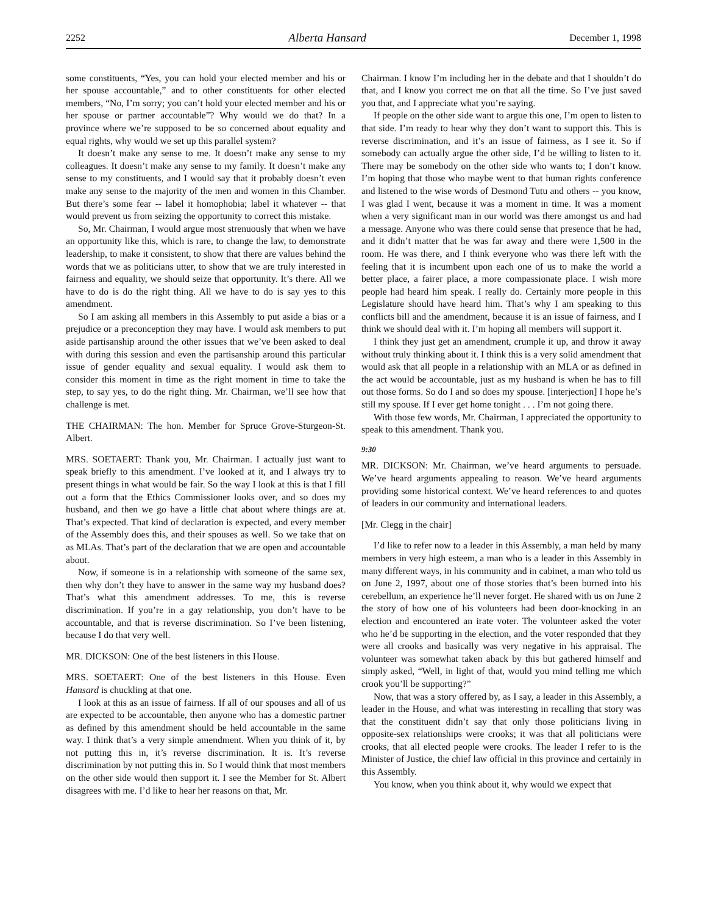2252 Alberta Hansard December 1, 1998
some constituents, “Yes, you can hold your elected member and his or her spouse accountable,” and to other constituents for other elected members, “No, I’m sorry; you can’t hold your elected member and his or her spouse or partner accountable”? Why would we do that? In a province where we’re supposed to be so concerned about equality and equal rights, why would we set up this parallel system?
It doesn’t make any sense to me. It doesn’t make any sense to my colleagues. It doesn’t make any sense to my family. It doesn’t make any sense to my constituents, and I would say that it probably doesn’t even make any sense to the majority of the men and women in this Chamber. But there’s some fear -- label it homophobia; label it whatever -- that would prevent us from seizing the opportunity to correct this mistake.
So, Mr. Chairman, I would argue most strenuously that when we have an opportunity like this, which is rare, to change the law, to demonstrate leadership, to make it consistent, to show that there are values behind the words that we as politicians utter, to show that we are truly interested in fairness and equality, we should seize that opportunity. It’s there. All we have to do is do the right thing. All we have to do is say yes to this amendment.
So I am asking all members in this Assembly to put aside a bias or a prejudice or a preconception they may have. I would ask members to put aside partisanship around the other issues that we’ve been asked to deal with during this session and even the partisanship around this particular issue of gender equality and sexual equality. I would ask them to consider this moment in time as the right moment in time to take the step, to say yes, to do the right thing. Mr. Chairman, we’ll see how that challenge is met.
THE CHAIRMAN: The hon. Member for Spruce Grove-Sturgeon-St. Albert.
MRS. SOETAERT: Thank you, Mr. Chairman. I actually just want to speak briefly to this amendment. I’ve looked at it, and I always try to present things in what would be fair. So the way I look at this is that I fill out a form that the Ethics Commissioner looks over, and so does my husband, and then we go have a little chat about where things are at. That’s expected. That kind of declaration is expected, and every member of the Assembly does this, and their spouses as well. So we take that on as MLAs. That’s part of the declaration that we are open and accountable about.
Now, if someone is in a relationship with someone of the same sex, then why don’t they have to answer in the same way my husband does? That’s what this amendment addresses. To me, this is reverse discrimination. If you’re in a gay relationship, you don’t have to be accountable, and that is reverse discrimination. So I’ve been listening, because I do that very well.
MR. DICKSON: One of the best listeners in this House.
MRS. SOETAERT: One of the best listeners in this House. Even Hansard is chuckling at that one.
I look at this as an issue of fairness. If all of our spouses and all of us are expected to be accountable, then anyone who has a domestic partner as defined by this amendment should be held accountable in the same way. I think that’s a very simple amendment. When you think of it, by not putting this in, it’s reverse discrimination. It is. It’s reverse discrimination by not putting this in. So I would think that most members on the other side would then support it. I see the Member for St. Albert disagrees with me. I’d like to hear her reasons on that, Mr.
Chairman. I know I’m including her in the debate and that I shouldn’t do that, and I know you correct me on that all the time. So I’ve just saved you that, and I appreciate what you’re saying.
If people on the other side want to argue this one, I’m open to listen to that side. I’m ready to hear why they don’t want to support this. This is reverse discrimination, and it’s an issue of fairness, as I see it. So if somebody can actually argue the other side, I’d be willing to listen to it. There may be somebody on the other side who wants to; I don’t know. I’m hoping that those who maybe went to that human rights conference and listened to the wise words of Desmond Tutu and others -- you know, I was glad I went, because it was a moment in time. It was a moment when a very significant man in our world was there amongst us and had a message. Anyone who was there could sense that presence that he had, and it didn’t matter that he was far away and there were 1,500 in the room. He was there, and I think everyone who was there left with the feeling that it is incumbent upon each one of us to make the world a better place, a fairer place, a more compassionate place. I wish more people had heard him speak. I really do. Certainly more people in this Legislature should have heard him. That’s why I am speaking to this conflicts bill and the amendment, because it is an issue of fairness, and I think we should deal with it. I’m hoping all members will support it.
I think they just get an amendment, crumple it up, and throw it away without truly thinking about it. I think this is a very solid amendment that would ask that all people in a relationship with an MLA or as defined in the act would be accountable, just as my husband is when he has to fill out those forms. So do I and so does my spouse. [interjection] I hope he’s still my spouse. If I ever get home tonight . . . I’m not going there.
With those few words, Mr. Chairman, I appreciated the opportunity to speak to this amendment. Thank you.
9:30
MR. DICKSON: Mr. Chairman, we’ve heard arguments to persuade. We’ve heard arguments appealing to reason. We’ve heard arguments providing some historical context. We’ve heard references to and quotes of leaders in our community and international leaders.
[Mr. Clegg in the chair]
I’d like to refer now to a leader in this Assembly, a man held by many members in very high esteem, a man who is a leader in this Assembly in many different ways, in his community and in cabinet, a man who told us on June 2, 1997, about one of those stories that’s been burned into his cerebellum, an experience he’ll never forget. He shared with us on June 2 the story of how one of his volunteers had been door-knocking in an election and encountered an irate voter. The volunteer asked the voter who he’d be supporting in the election, and the voter responded that they were all crooks and basically was very negative in his appraisal. The volunteer was somewhat taken aback by this but gathered himself and simply asked, “Well, in light of that, would you mind telling me which crook you’ll be supporting?”
Now, that was a story offered by, as I say, a leader in this Assembly, a leader in the House, and what was interesting in recalling that story was that the constituent didn’t say that only those politicians living in opposite-sex relationships were crooks; it was that all politicians were crooks, that all elected people were crooks. The leader I refer to is the Minister of Justice, the chief law official in this province and certainly in this Assembly.
You know, when you think about it, why would we expect that